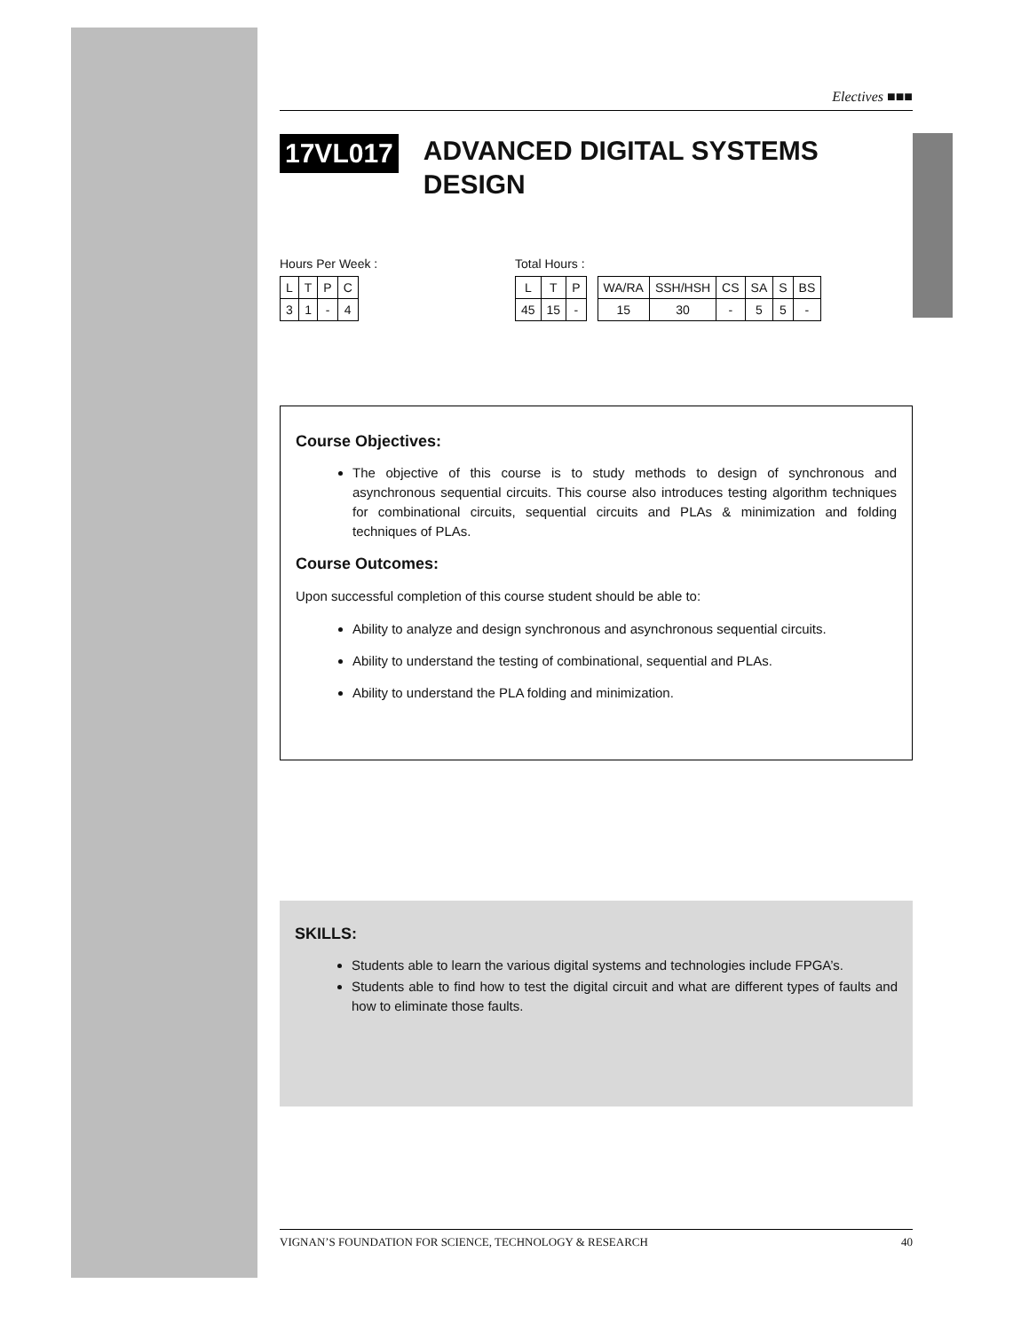Electives ■■■
17VL017
ADVANCED DIGITAL SYSTEMS
DESIGN
Hours Per Week :
| L | T | P | C |
| 3 | 1 | - | 4 |
Total Hours :
| L | T | P |
| 45 | 15 | - |
| WA/RA | SSH/HSH | CS | SA | S | BS |
| 15 | 30 | - | 5 | 5 | - |
Course Objectives:
The objective of this course is to study methods to design of synchronous and asynchronous sequential circuits. This course also introduces testing algorithm techniques for combinational circuits, sequential circuits and PLAs & minimization and folding techniques of PLAs.
Course Outcomes:
Upon successful completion of this course student should be able to:
Ability to analyze and design synchronous and asynchronous sequential circuits.
Ability to understand the testing of combinational, sequential and PLAs.
Ability to understand the PLA folding and minimization.
SKILLS:
Students able to learn the various digital systems and technologies include FPGA’s.
Students able to find how to test the digital circuit and what are different types of faults and how to eliminate those faults.
VIGNAN’S FOUNDATION FOR SCIENCE, TECHNOLOGY & RESEARCH 40